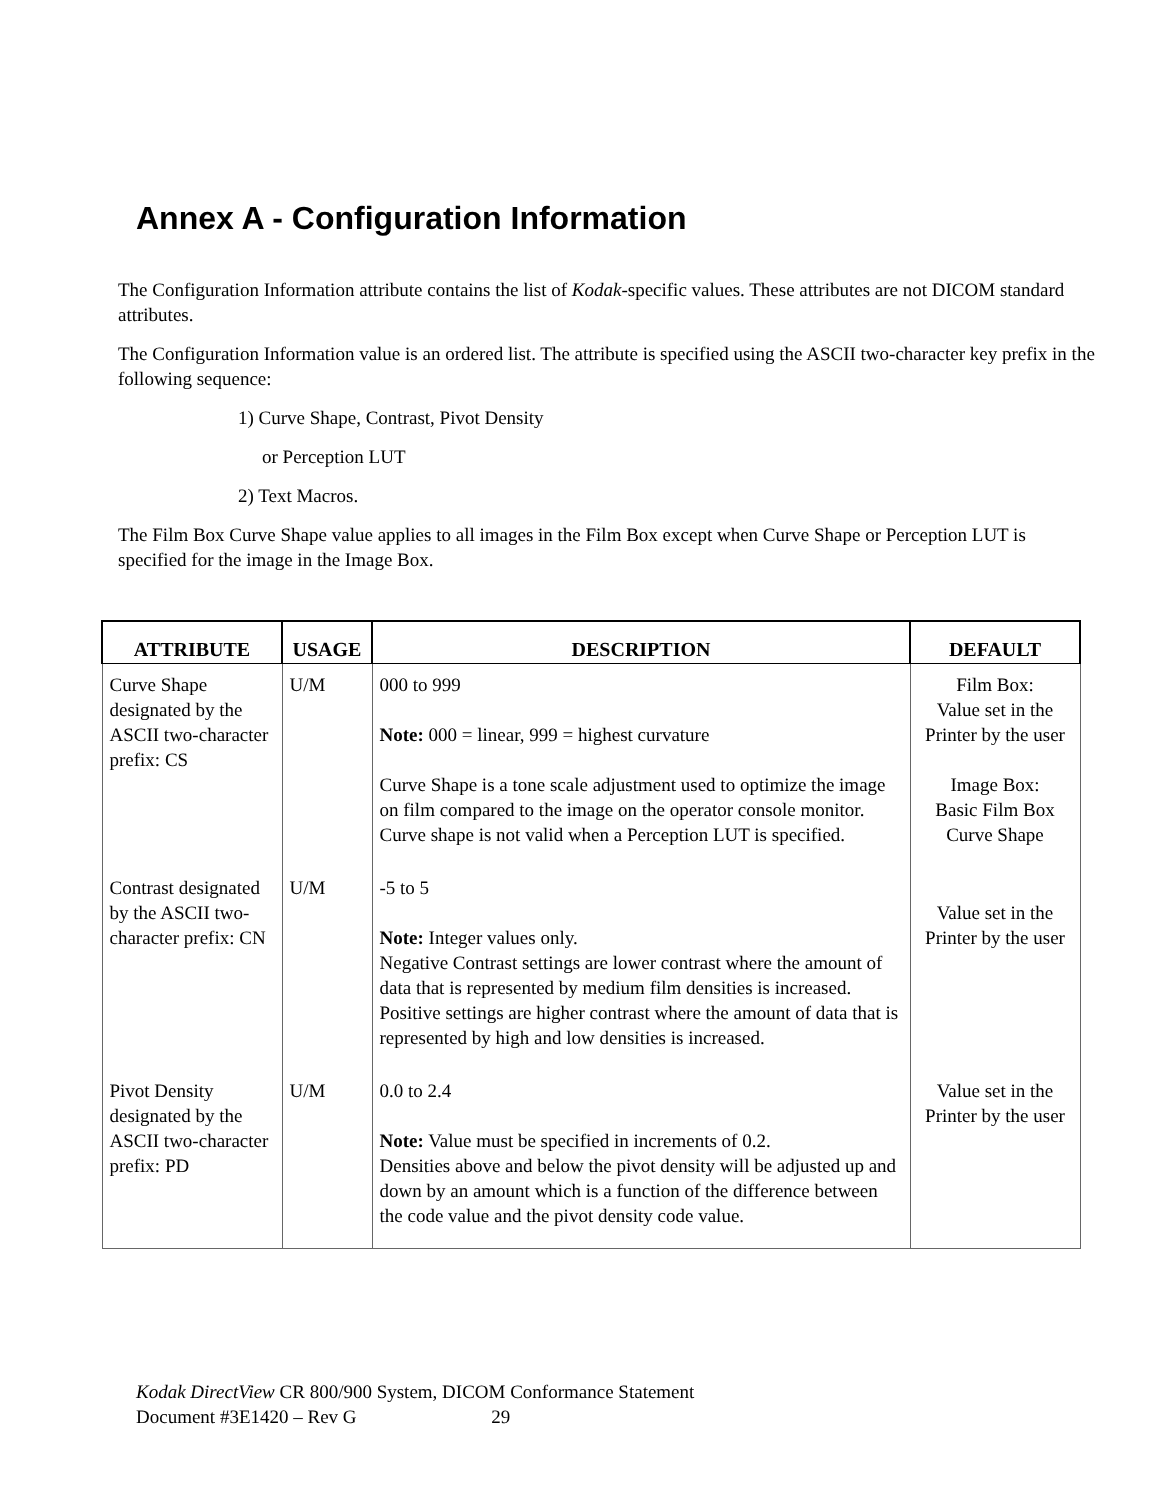Annex A - Configuration Information
The Configuration Information attribute contains the list of Kodak-specific values. These attributes are not DICOM standard attributes.
The Configuration Information value is an ordered list. The attribute is specified using the ASCII two-character key prefix in the following sequence:
1) Curve Shape, Contrast, Pivot Density
or Perception LUT
2) Text Macros.
The Film Box Curve Shape value applies to all images in the Film Box except when Curve Shape or Perception LUT is specified for the image in the Image Box.
| ATTRIBUTE | USAGE | DESCRIPTION | DEFAULT |
| --- | --- | --- | --- |
| Curve Shape designated by the ASCII two-character prefix: CS | U/M | 000 to 999 Note: 000 = linear, 999 = highest curvature Curve Shape is a tone scale adjustment used to optimize the image on film compared to the image on the operator console monitor. Curve shape is not valid when a Perception LUT is specified. | Film Box: Value set in the Printer by the user Image Box: Basic Film Box Curve Shape |
| Contrast designated by the ASCII two-character prefix: CN | U/M | -5 to 5 Note: Integer values only. Negative Contrast settings are lower contrast where the amount of data that is represented by medium film densities is increased. Positive settings are higher contrast where the amount of data that is represented by high and low densities is increased. | Value set in the Printer by the user |
| Pivot Density designated by the ASCII two-character prefix: PD | U/M | 0.0 to 2.4 Note: Value must be specified in increments of 0.2. Densities above and below the pivot density will be adjusted up and down by an amount which is a function of the difference between the code value and the pivot density code value. | Value set in the Printer by the user |
Kodak DirectView CR 800/900 System, DICOM Conformance Statement
Document #3E1420 – Rev G 29